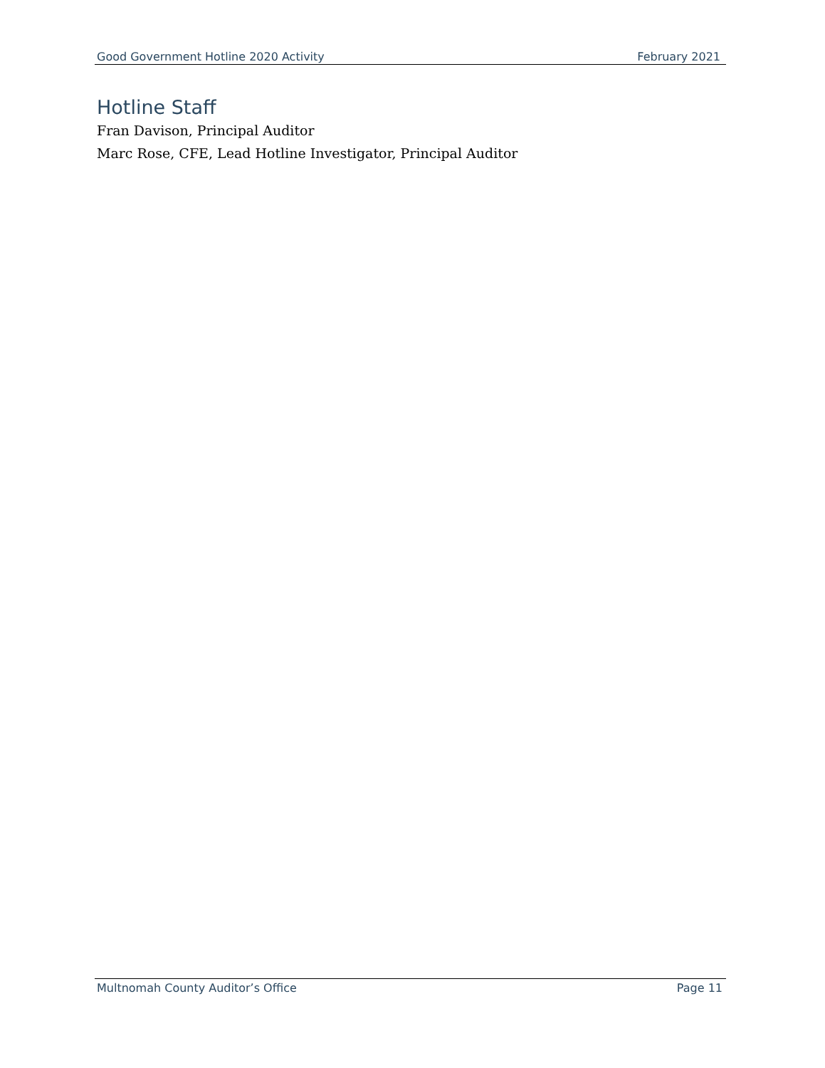Good Government Hotline 2020 Activity February 2021
Hotline Staff
Fran Davison, Principal Auditor
Marc Rose, CFE, Lead Hotline Investigator, Principal Auditor
Multnomah County Auditor’s Office Page 11